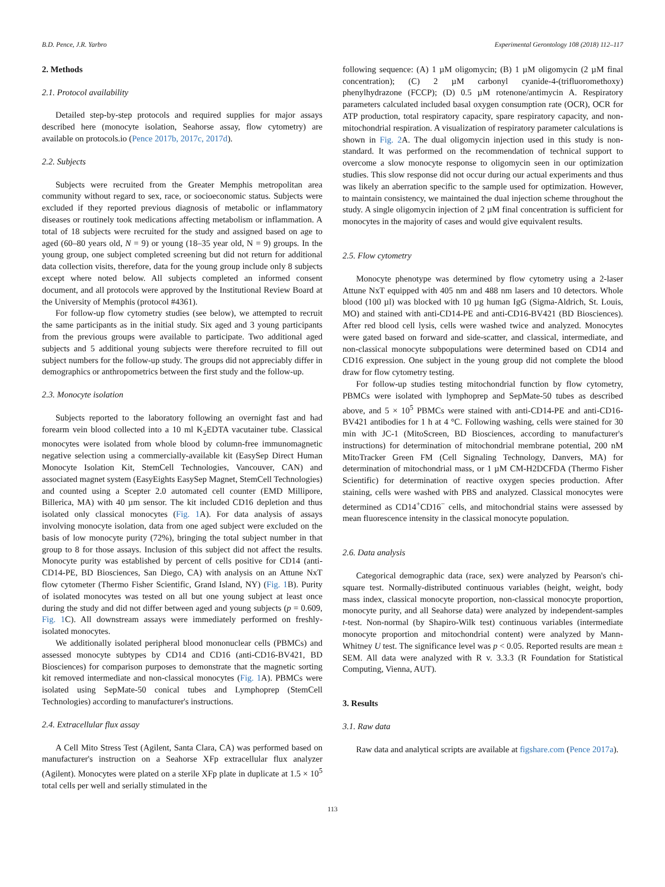B.D. Pence, J.R. Yarbro Experimental Gerontology 108 (2018) 112–117
2. Methods
2.1. Protocol availability
Detailed step-by-step protocols and required supplies for major assays described here (monocyte isolation, Seahorse assay, flow cytometry) are available on protocols.io (Pence 2017b, 2017c, 2017d).
2.2. Subjects
Subjects were recruited from the Greater Memphis metropolitan area community without regard to sex, race, or socioeconomic status. Subjects were excluded if they reported previous diagnosis of metabolic or inflammatory diseases or routinely took medications affecting metabolism or inflammation. A total of 18 subjects were recruited for the study and assigned based on age to aged (60–80 years old, N = 9) or young (18–35 year old, N = 9) groups. In the young group, one subject completed screening but did not return for additional data collection visits, therefore, data for the young group include only 8 subjects except where noted below. All subjects completed an informed consent document, and all protocols were approved by the Institutional Review Board at the University of Memphis (protocol #4361).
For follow-up flow cytometry studies (see below), we attempted to recruit the same participants as in the initial study. Six aged and 3 young participants from the previous groups were available to participate. Two additional aged subjects and 5 additional young subjects were therefore recruited to fill out subject numbers for the follow-up study. The groups did not appreciably differ in demographics or anthropometrics between the first study and the follow-up.
2.3. Monocyte isolation
Subjects reported to the laboratory following an overnight fast and had forearm vein blood collected into a 10 ml K<sub>2</sub>EDTA vacutainer tube. Classical monocytes were isolated from whole blood by column-free immunomagnetic negative selection using a commercially-available kit (EasySep Direct Human Monocyte Isolation Kit, StemCell Technologies, Vancouver, CAN) and associated magnet system (EasyEights EasySep Magnet, StemCell Technologies) and counted using a Scepter 2.0 automated cell counter (EMD Millipore, Billerica, MA) with 40 µm sensor. The kit included CD16 depletion and thus isolated only classical monocytes (Fig. 1 A). For data analysis of assays involving monocyte isolation, data from one aged subject were excluded on the basis of low monocyte purity (72%), bringing the total subject number in that group to 8 for those assays. Inclusion of this subject did not affect the results. Monocyte purity was established by percent of cells positive for CD14 (anti-CD14-PE, BD Biosciences, San Diego, CA) with analysis on an Attune NxT flow cytometer (Thermo Fisher Scientific, Grand Island, NY) (Fig. 1 B). Purity of isolated monocytes was tested on all but one young subject at least once during the study and did not differ between aged and young subjects (p = 0.609, Fig. 1 C). All downstream assays were immediately performed on freshly-isolated monocytes.
We additionally isolated peripheral blood mononuclear cells (PBMCs) and assessed monocyte subtypes by CD14 and CD16 (anti-CD16-BV421, BD Biosciences) for comparison purposes to demonstrate that the magnetic sorting kit removed intermediate and non-classical monocytes (Fig. 1 A). PBMCs were isolated using SepMate-50 conical tubes and Lymphoprep (StemCell Technologies) according to manufacturer's instructions.
2.4. Extracellular flux assay
A Cell Mito Stress Test (Agilent, Santa Clara, CA) was performed based on manufacturer's instruction on a Seahorse XFp extracellular flux analyzer (Agilent). Monocytes were plated on a sterile XFp plate in duplicate at 1.5 × 10<sup>5</sup> total cells per well and serially stimulated in the
following sequence: (A) 1 µM oligomycin; (B) 1 µM oligomycin (2 µM final concentration); (C) 2 µM carbonyl cyanide-4-(trifluoromethoxy) phenylhydrazone (FCCP); (D) 0.5 µM rotenone/antimycin A. Respiratory parameters calculated included basal oxygen consumption rate (OCR), OCR for ATP production, total respiratory capacity, spare respiratory capacity, and non-mitochondrial respiration. A visualization of respiratory parameter calculations is shown in Fig. 2 A. The dual oligomycin injection used in this study is non-standard. It was performed on the recommendation of technical support to overcome a slow monocyte response to oligomycin seen in our optimization studies. This slow response did not occur during our actual experiments and thus was likely an aberration specific to the sample used for optimization. However, to maintain consistency, we maintained the dual injection scheme throughout the study. A single oligomycin injection of 2 µM final concentration is sufficient for monocytes in the majority of cases and would give equivalent results.
2.5. Flow cytometry
Monocyte phenotype was determined by flow cytometry using a 2-laser Attune NxT equipped with 405 nm and 488 nm lasers and 10 detectors. Whole blood (100 µl) was blocked with 10 µg human IgG (Sigma-Aldrich, St. Louis, MO) and stained with anti-CD14-PE and anti-CD16-BV421 (BD Biosciences). After red blood cell lysis, cells were washed twice and analyzed. Monocytes were gated based on forward and side-scatter, and classical, intermediate, and non-classical monocyte subpopulations were determined based on CD14 and CD16 expression. One subject in the young group did not complete the blood draw for flow cytometry testing.
For follow-up studies testing mitochondrial function by flow cytometry, PBMCs were isolated with lymphoprep and SepMate-50 tubes as described above, and 5 × 10<sup>5</sup> PBMCs were stained with anti-CD14-PE and anti-CD16-BV421 antibodies for 1 h at 4 °C. Following washing, cells were stained for 30 min with JC-1 (MitoScreen, BD Biosciences, according to manufacturer's instructions) for determination of mitochondrial membrane potential, 200 nM MitoTracker Green FM (Cell Signaling Technology, Danvers, MA) for determination of mitochondrial mass, or 1 µM CM-H2DCFDA (Thermo Fisher Scientific) for determination of reactive oxygen species production. After staining, cells were washed with PBS and analyzed. Classical monocytes were determined as CD14<sup>+</sup>CD16<sup>−</sup> cells, and mitochondrial stains were assessed by mean fluorescence intensity in the classical monocyte population.
2.6. Data analysis
Categorical demographic data (race, sex) were analyzed by Pearson's chi-square test. Normally-distributed continuous variables (height, weight, body mass index, classical monocyte proportion, non-classical monocyte proportion, monocyte purity, and all Seahorse data) were analyzed by independent-samples t-test. Non-normal (by Shapiro-Wilk test) continuous variables (intermediate monocyte proportion and mitochondrial content) were analyzed by Mann-Whitney U test. The significance level was p < 0.05. Reported results are mean ± SEM. All data were analyzed with R v. 3.3.3 (R Foundation for Statistical Computing, Vienna, AUT).
3. Results
3.1. Raw data
Raw data and analytical scripts are available at figshare.com (Pence 2017a).
113